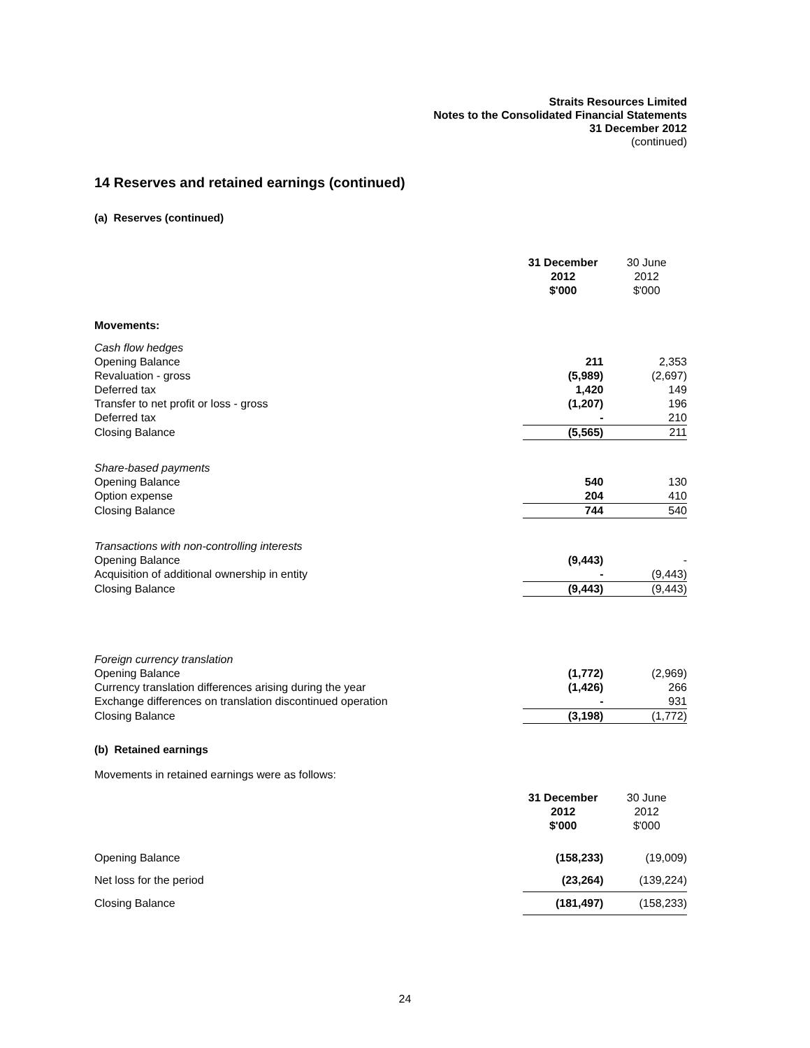Straits Resources Limited
Notes to the Consolidated Financial Statements
31 December 2012
(continued)
14 Reserves and retained earnings (continued)
(a) Reserves (continued)
| | 31 December 2012 $'000 | 30 June 2012 $'000 |
| Movements: | | |
| Cash flow hedges | | |
| Opening Balance | 211 | 2,353 |
| Revaluation - gross | (5,989) | (2,697) |
| Deferred tax | 1,420 | 149 |
| Transfer to net profit or loss - gross | (1,207) | 196 |
| Deferred tax | - | 210 |
| Closing Balance | (5,565) | 211 |
| Share-based payments | | |
| Opening Balance | 540 | 130 |
| Option expense | 204 | 410 |
| Closing Balance | 744 | 540 |
| Transactions with non-controlling interests | | |
| Opening Balance | (9,443) | - |
| Acquisition of additional ownership in entity | - | (9,443) |
| Closing Balance | (9,443) | (9,443) |
| Foreign currency translation | | |
| Opening Balance | (1,772) | (2,969) |
| Currency translation differences arising during the year | (1,426) | 266 |
| Exchange differences on translation discontinued operation | - | 931 |
| Closing Balance | (3,198) | (1,772) |
(b) Retained earnings
Movements in retained earnings were as follows:
| | 31 December 2012 $'000 | 30 June 2012 $'000 |
| Opening Balance | (158,233) | (19,009) |
| Net loss for the period | (23,264) | (139,224) |
| Closing Balance | (181,497) | (158,233) |
24